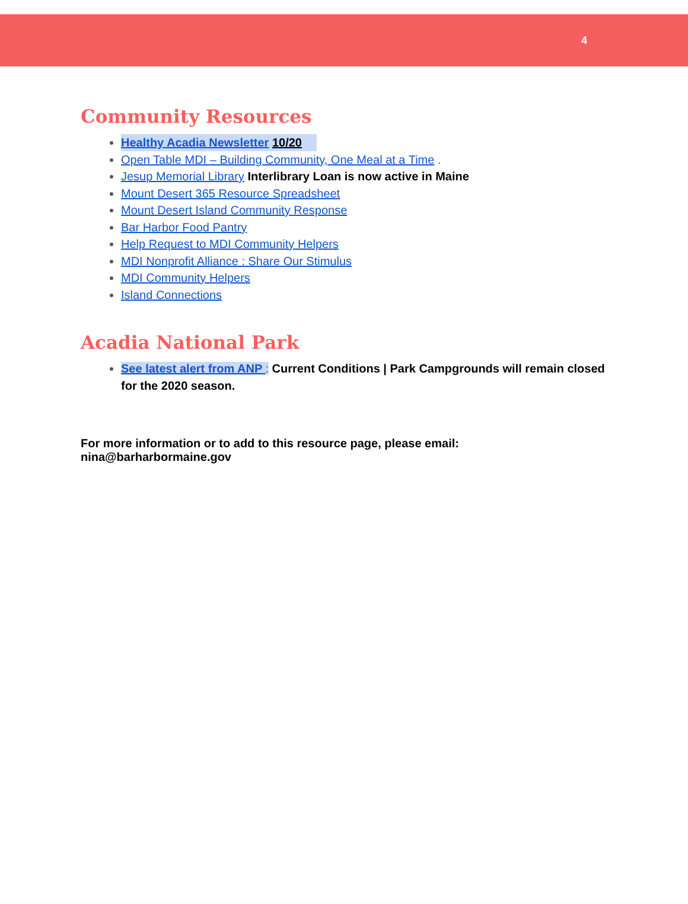4
Community Resources
Healthy Acadia Newsletter 10/20
Open Table MDI – Building Community, One Meal at a Time .
Jesup Memorial Library Interlibrary Loan is now active in Maine
Mount Desert 365 Resource Spreadsheet
Mount Desert Island Community Response
Bar Harbor Food Pantry
Help Request to MDI Community Helpers
MDI Nonprofit Alliance : Share Our Stimulus
MDI Community Helpers
Island Connections
Acadia National Park
See latest alert from ANP : Current Conditions | Park Campgrounds will remain closed for the 2020 season.
For more information or to add to this resource page, please email: nina@barharbormaine.gov